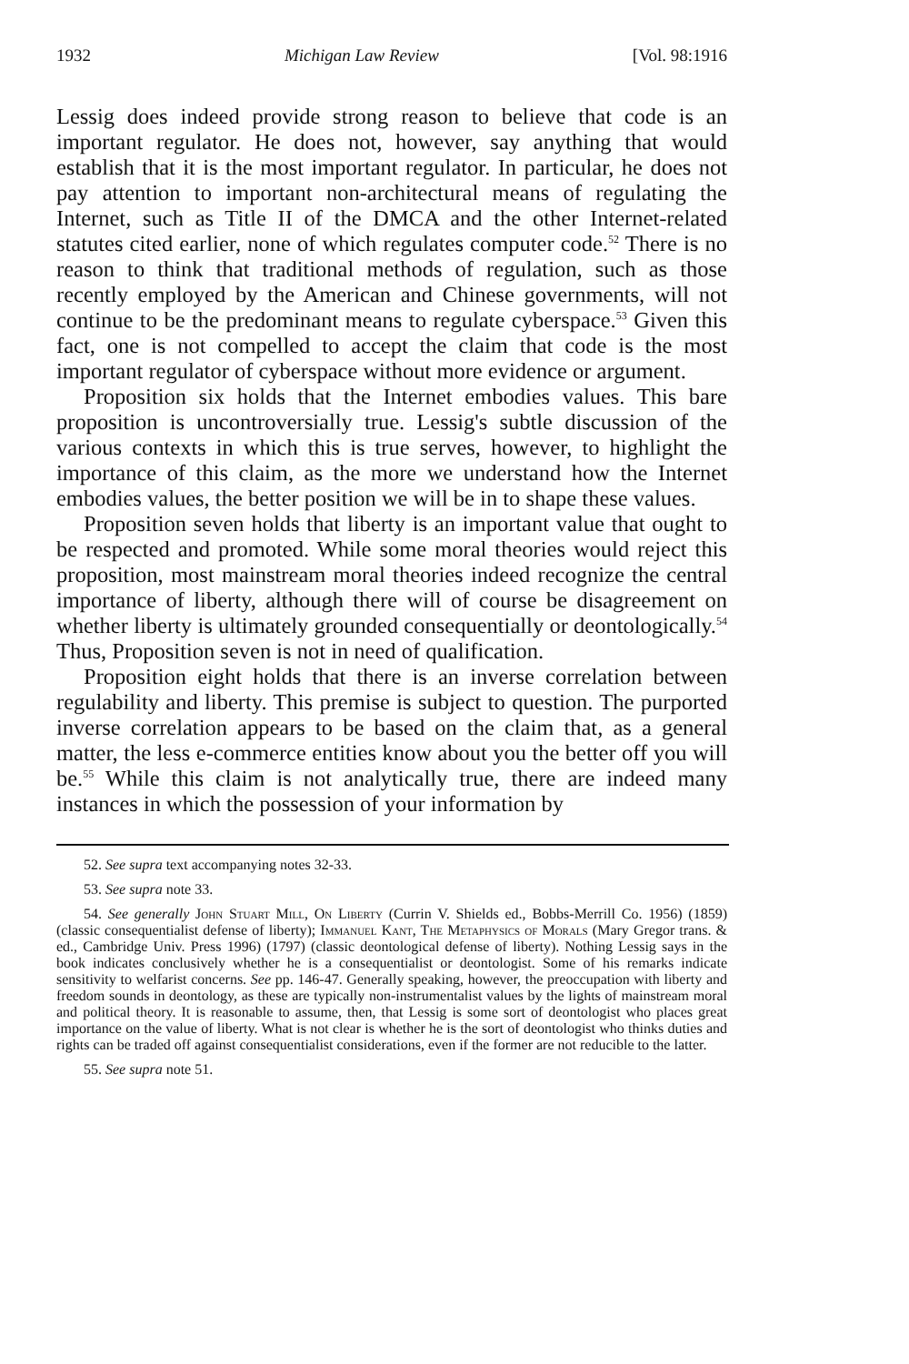1932 Michigan Law Review [Vol. 98:1916
Lessig does indeed provide strong reason to believe that code is an important regulator. He does not, however, say anything that would establish that it is the most important regulator. In particular, he does not pay attention to important non-architectural means of regulating the Internet, such as Title II of the DMCA and the other Internet-related statutes cited earlier, none of which regulates computer code.<sup>52</sup> There is no reason to think that traditional methods of regulation, such as those recently employed by the American and Chinese governments, will not continue to be the predominant means to regulate cyberspace.<sup>53</sup> Given this fact, one is not compelled to accept the claim that code is the most important regulator of cyberspace without more evidence or argument.
Proposition six holds that the Internet embodies values. This bare proposition is uncontroversially true. Lessig's subtle discussion of the various contexts in which this is true serves, however, to highlight the importance of this claim, as the more we understand how the Internet embodies values, the better position we will be in to shape these values.
Proposition seven holds that liberty is an important value that ought to be respected and promoted. While some moral theories would reject this proposition, most mainstream moral theories indeed recognize the central importance of liberty, although there will of course be disagreement on whether liberty is ultimately grounded consequentially or deontologically.<sup>54</sup> Thus, Proposition seven is not in need of qualification.
Proposition eight holds that there is an inverse correlation between regulability and liberty. This premise is subject to question. The purported inverse correlation appears to be based on the claim that, as a general matter, the less e-commerce entities know about you the better off you will be.<sup>55</sup> While this claim is not analytically true, there are indeed many instances in which the possession of your information by
52. See supra text accompanying notes 32-33.
53. See supra note 33.
54. See generally John Stuart Mill, On Liberty (Currin V. Shields ed., Bobbs-Merrill Co. 1956) (1859) (classic consequentialist defense of liberty); Immanuel Kant, The Metaphysics of Morals (Mary Gregor trans. & ed., Cambridge Univ. Press 1996) (1797) (classic deontological defense of liberty). Nothing Lessig says in the book indicates conclusively whether he is a consequentialist or deontologist. Some of his remarks indicate sensitivity to welfarist concerns. See pp. 146-47. Generally speaking, however, the preoccupation with liberty and freedom sounds in deontology, as these are typically non-instrumentalist values by the lights of mainstream moral and political theory. It is reasonable to assume, then, that Lessig is some sort of deontologist who places great importance on the value of liberty. What is not clear is whether he is the sort of deontologist who thinks duties and rights can be traded off against consequentialist considerations, even if the former are not reducible to the latter.
55. See supra note 51.